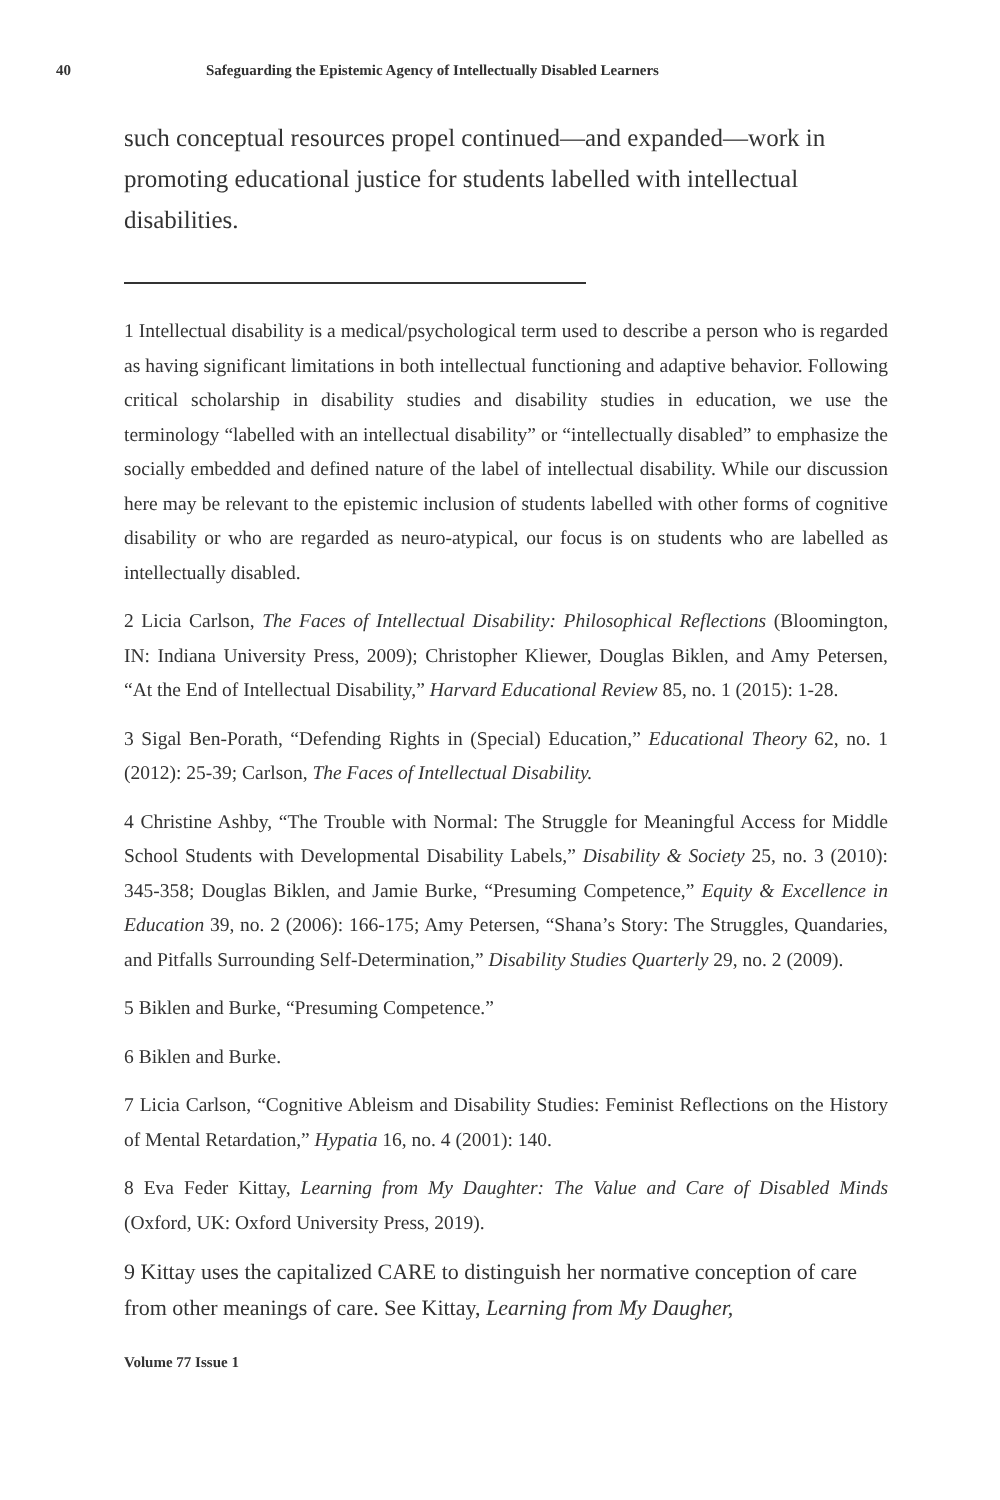40 Safeguarding the Epistemic Agency of Intellectually Disabled Learners
such conceptual resources propel continued—and expanded—work in promoting educational justice for students labelled with intellectual disabilities.
1 Intellectual disability is a medical/psychological term used to describe a person who is regarded as having significant limitations in both intellectual functioning and adaptive behavior. Following critical scholarship in disability studies and disability studies in education, we use the terminology “labelled with an intellectual disability” or “intellectually disabled” to emphasize the socially embedded and defined nature of the label of intellectual disability. While our discussion here may be relevant to the epistemic inclusion of students labelled with other forms of cognitive disability or who are regarded as neuro-atypical, our focus is on students who are labelled as intellectually disabled.
2 Licia Carlson, The Faces of Intellectual Disability: Philosophical Reflections (Bloomington, IN: Indiana University Press, 2009); Christopher Kliewer, Douglas Biklen, and Amy Petersen, “At the End of Intellectual Disability,” Harvard Educational Review 85, no. 1 (2015): 1-28.
3 Sigal Ben-Porath, “Defending Rights in (Special) Education,” Educational Theory 62, no. 1 (2012): 25-39; Carlson, The Faces of Intellectual Disability.
4 Christine Ashby, “The Trouble with Normal: The Struggle for Meaningful Access for Middle School Students with Developmental Disability Labels,” Disability & Society 25, no. 3 (2010): 345-358; Douglas Biklen, and Jamie Burke, “Presuming Competence,” Equity & Excellence in Education 39, no. 2 (2006): 166-175; Amy Petersen, “Shana’s Story: The Struggles, Quandaries, and Pitfalls Surrounding Self-Determination,” Disability Studies Quarterly 29, no. 2 (2009).
5 Biklen and Burke, “Presuming Competence.”
6 Biklen and Burke.
7 Licia Carlson, “Cognitive Ableism and Disability Studies: Feminist Reflections on the History of Mental Retardation,” Hypatia 16, no. 4 (2001): 140.
8 Eva Feder Kittay, Learning from My Daughter: The Value and Care of Disabled Minds (Oxford, UK: Oxford University Press, 2019).
9 Kittay uses the capitalized CARE to distinguish her normative conception of care from other meanings of care. See Kittay, Learning from My Daugher,
Volume 77 Issue 1